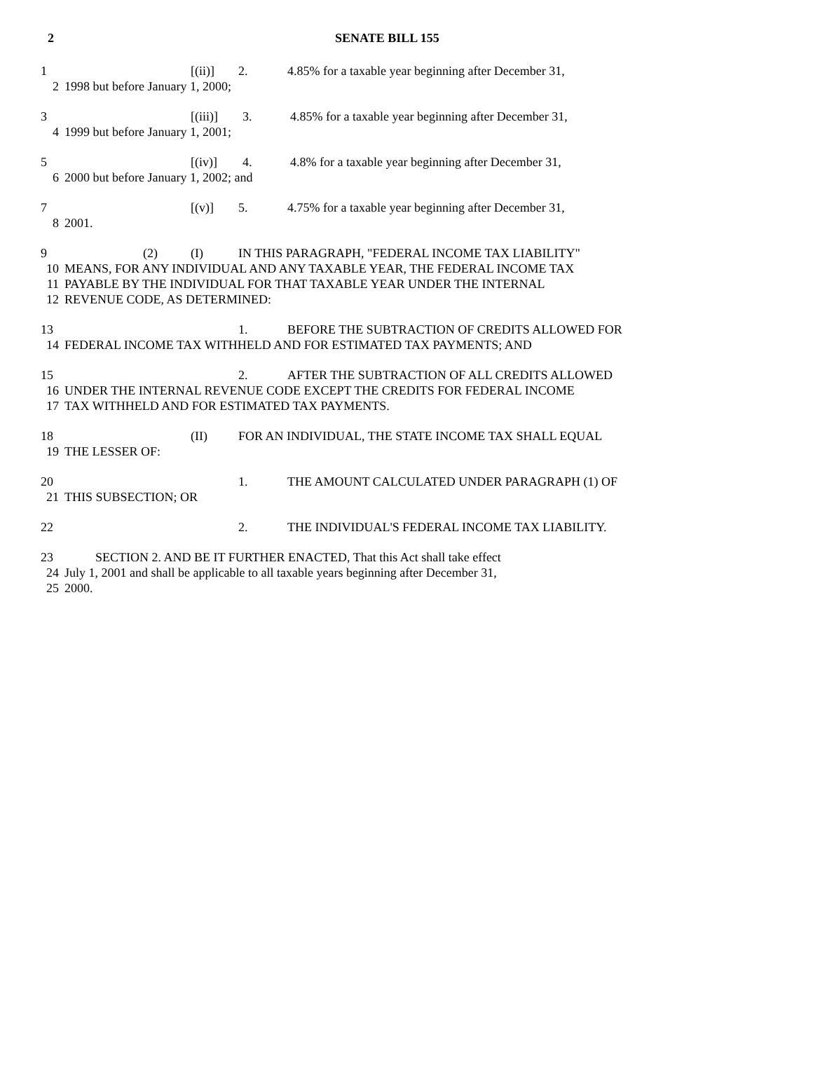2 SENATE BILL 155
1 [(ii)] 2. 4.85% for a taxable year beginning after December 31,
2 1998 but before January 1, 2000;
3 [(iii)] 3. 4.85% for a taxable year beginning after December 31,
4 1999 but before January 1, 2001;
5 [(iv)] 4. 4.8% for a taxable year beginning after December 31,
6 2000 but before January 1, 2002; and
7 [(v)] 5. 4.75% for a taxable year beginning after December 31,
8 2001.
9 (2) (I) IN THIS PARAGRAPH, "FEDERAL INCOME TAX LIABILITY"
10 MEANS, FOR ANY INDIVIDUAL AND ANY TAXABLE YEAR, THE FEDERAL INCOME TAX
11 PAYABLE BY THE INDIVIDUAL FOR THAT TAXABLE YEAR UNDER THE INTERNAL
12 REVENUE CODE, AS DETERMINED:
13 1. BEFORE THE SUBTRACTION OF CREDITS ALLOWED FOR
14 FEDERAL INCOME TAX WITHHELD AND FOR ESTIMATED TAX PAYMENTS; AND
15 2. AFTER THE SUBTRACTION OF ALL CREDITS ALLOWED
16 UNDER THE INTERNAL REVENUE CODE EXCEPT THE CREDITS FOR FEDERAL INCOME
17 TAX WITHHELD AND FOR ESTIMATED TAX PAYMENTS.
18 (II) FOR AN INDIVIDUAL, THE STATE INCOME TAX SHALL EQUAL
19 THE LESSER OF:
20 1. THE AMOUNT CALCULATED UNDER PARAGRAPH (1) OF
21 THIS SUBSECTION; OR
22 2. THE INDIVIDUAL'S FEDERAL INCOME TAX LIABILITY.
23 SECTION 2. AND BE IT FURTHER ENACTED, That this Act shall take effect
24 July 1, 2001 and shall be applicable to all taxable years beginning after December 31,
25 2000.